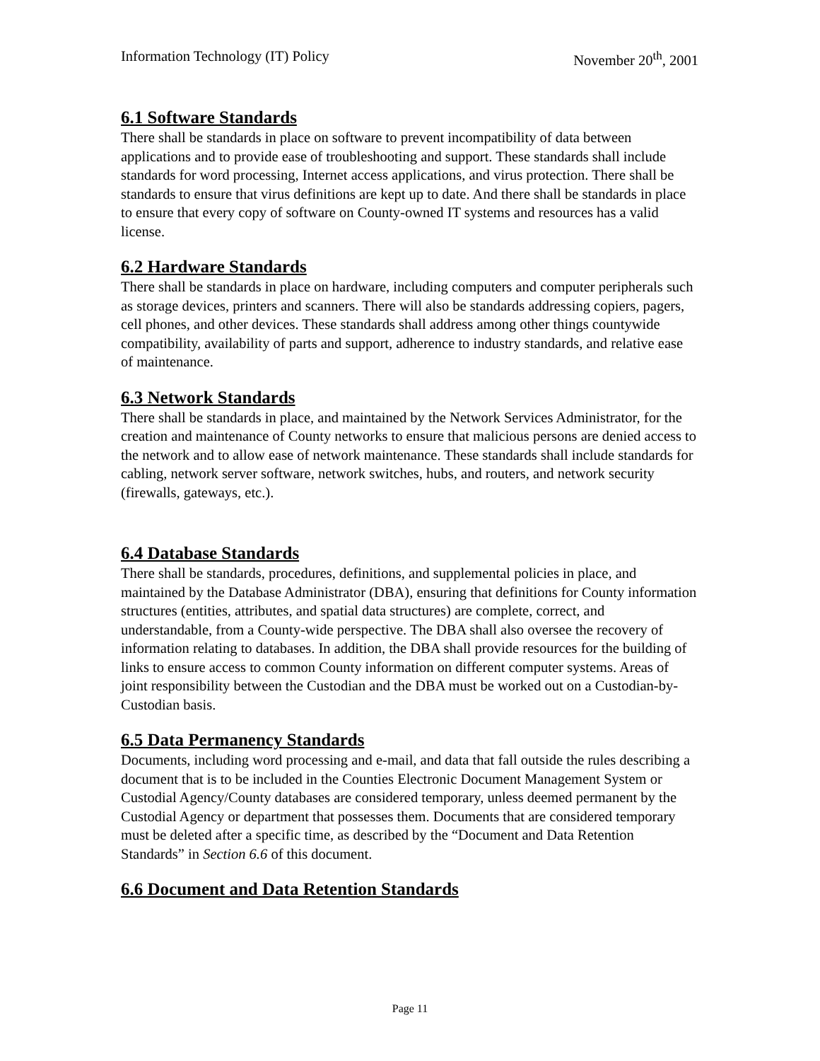Information Technology (IT) Policy November 20<sup>th</sup>, 2001
6.1 Software Standards
There shall be standards in place on software to prevent incompatibility of data between applications and to provide ease of troubleshooting and support. These standards shall include standards for word processing, Internet access applications, and virus protection. There shall be standards to ensure that virus definitions are kept up to date. And there shall be standards in place to ensure that every copy of software on County-owned IT systems and resources has a valid license.
6.2 Hardware Standards
There shall be standards in place on hardware, including computers and computer peripherals such as storage devices, printers and scanners. There will also be standards addressing copiers, pagers, cell phones, and other devices. These standards shall address among other things countywide compatibility, availability of parts and support, adherence to industry standards, and relative ease of maintenance.
6.3 Network Standards
There shall be standards in place, and maintained by the Network Services Administrator, for the creation and maintenance of County networks to ensure that malicious persons are denied access to the network and to allow ease of network maintenance. These standards shall include standards for cabling, network server software, network switches, hubs, and routers, and network security (firewalls, gateways, etc.).
6.4 Database Standards
There shall be standards, procedures, definitions, and supplemental policies in place, and maintained by the Database Administrator (DBA), ensuring that definitions for County information structures (entities, attributes, and spatial data structures) are complete, correct, and understandable, from a County-wide perspective. The DBA shall also oversee the recovery of information relating to databases. In addition, the DBA shall provide resources for the building of links to ensure access to common County information on different computer systems. Areas of joint responsibility between the Custodian and the DBA must be worked out on a Custodian-by-Custodian basis.
6.5 Data Permanency Standards
Documents, including word processing and e-mail, and data that fall outside the rules describing a document that is to be included in the Counties Electronic Document Management System or Custodial Agency/County databases are considered temporary, unless deemed permanent by the Custodial Agency or department that possesses them. Documents that are considered temporary must be deleted after a specific time, as described by the “Document and Data Retention Standards” in Section 6.6 of this document.
6.6 Document and Data Retention Standards
Page 11